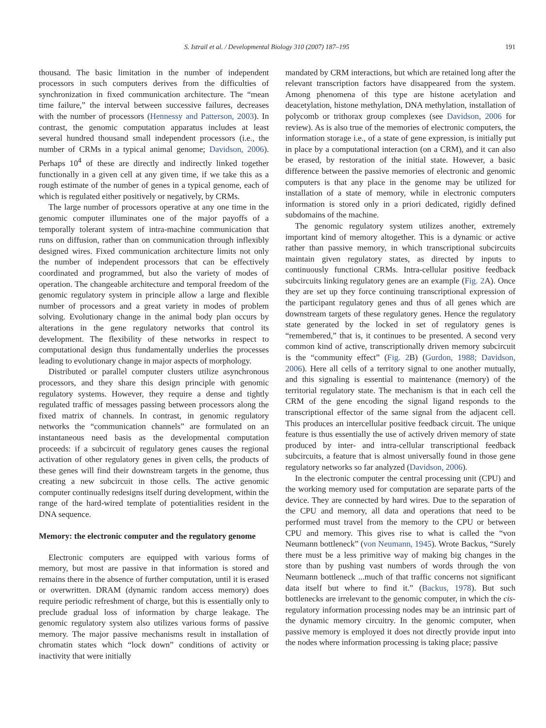S. Istrail et al. / Developmental Biology 310 (2007) 187–195 191
thousand. The basic limitation in the number of independent processors in such computers derives from the difficulties of synchronization in fixed communication architecture. The “mean time failure,” the interval between successive failures, decreases with the number of processors (Hennessy and Patterson, 2003). In contrast, the genomic computation apparatus includes at least several hundred thousand small independent processors (i.e., the number of CRMs in a typical animal genome; Davidson, 2006). Perhaps 10<sup>4</sup> of these are directly and indirectly linked together functionally in a given cell at any given time, if we take this as a rough estimate of the number of genes in a typical genome, each of which is regulated either positively or negatively, by CRMs.
The large number of processors operative at any one time in the genomic computer illuminates one of the major payoffs of a temporally tolerant system of intra-machine communication that runs on diffusion, rather than on communication through inflexibly designed wires. Fixed communication architecture limits not only the number of independent processors that can be effectively coordinated and programmed, but also the variety of modes of operation. The changeable architecture and temporal freedom of the genomic regulatory system in principle allow a large and flexible number of processors and a great variety in modes of problem solving. Evolutionary change in the animal body plan occurs by alterations in the gene regulatory networks that control its development. The flexibility of these networks in respect to computational design thus fundamentally underlies the processes leading to evolutionary change in major aspects of morphology.
Distributed or parallel computer clusters utilize asynchronous processors, and they share this design principle with genomic regulatory systems. However, they require a dense and tightly regulated traffic of messages passing between processors along the fixed matrix of channels. In contrast, in genomic regulatory networks the “communication channels” are formulated on an instantaneous need basis as the developmental computation proceeds: if a subcircuit of regulatory genes causes the regional activation of other regulatory genes in given cells, the products of these genes will find their downstream targets in the genome, thus creating a new subcircuit in those cells. The active genomic computer continually redesigns itself during development, within the range of the hard-wired template of potentialities resident in the DNA sequence.
Memory: the electronic computer and the regulatory genome
Electronic computers are equipped with various forms of memory, but most are passive in that information is stored and remains there in the absence of further computation, until it is erased or overwritten. DRAM (dynamic random access memory) does require periodic refreshment of charge, but this is essentially only to preclude gradual loss of information by charge leakage. The genomic regulatory system also utilizes various forms of passive memory. The major passive mechanisms result in installation of chromatin states which “lock down” conditions of activity or inactivity that were initially
mandated by CRM interactions, but which are retained long after the relevant transcription factors have disappeared from the system. Among phenomena of this type are histone acetylation and deacetylation, histone methylation, DNA methylation, installation of polycomb or trithorax group complexes (see Davidson, 2006 for review). As is also true of the memories of electronic computers, the information storage i.e., of a state of gene expression, is initially put in place by a computational interaction (on a CRM), and it can also be erased, by restoration of the initial state. However, a basic difference between the passive memories of electronic and genomic computers is that any place in the genome may be utilized for installation of a state of memory, while in electronic computers information is stored only in a priori dedicated, rigidly defined subdomains of the machine.
The genomic regulatory system utilizes another, extremely important kind of memory altogether. This is a dynamic or active rather than passive memory, in which transcriptional subcircuits maintain given regulatory states, as directed by inputs to continuously functional CRMs. Intra-cellular positive feedback subcircuits linking regulatory genes are an example (Fig. 2 A). Once they are set up they force continuing transcriptional expression of the participant regulatory genes and thus of all genes which are downstream targets of these regulatory genes. Hence the regulatory state generated by the locked in set of regulatory genes is “remembered,” that is, it continues to be presented. A second very common kind of active, transcriptionally driven memory subcircuit is the “community effect” (Fig. 2 B) (Gurdon, 1988; Davidson, 2006). Here all cells of a territory signal to one another mutually, and this signaling is essential to maintenance (memory) of the territorial regulatory state. The mechanism is that in each cell the CRM of the gene encoding the signal ligand responds to the transcriptional effector of the same signal from the adjacent cell. This produces an intercellular positive feedback circuit. The unique feature is thus essentially the use of actively driven memory of state produced by inter- and intra-cellular transcriptional feedback subcircuits, a feature that is almost universally found in those gene regulatory networks so far analyzed (Davidson, 2006).
In the electronic computer the central processing unit (CPU) and the working memory used for computation are separate parts of the device. They are connected by hard wires. Due to the separation of the CPU and memory, all data and operations that need to be performed must travel from the memory to the CPU or between CPU and memory. This gives rise to what is called the “von Neumann bottleneck” (von Neumann, 1945). Wrote Backus, “Surely there must be a less primitive way of making big changes in the store than by pushing vast numbers of words through the von Neumann bottleneck ...much of that traffic concerns not significant data itself but where to find it.” (Backus, 1978). But such bottlenecks are irrelevant to the genomic computer, in which the cis-regulatory information processing nodes may be an intrinsic part of the dynamic memory circuitry. In the genomic computer, when passive memory is employed it does not directly provide input into the nodes where information processing is taking place; passive